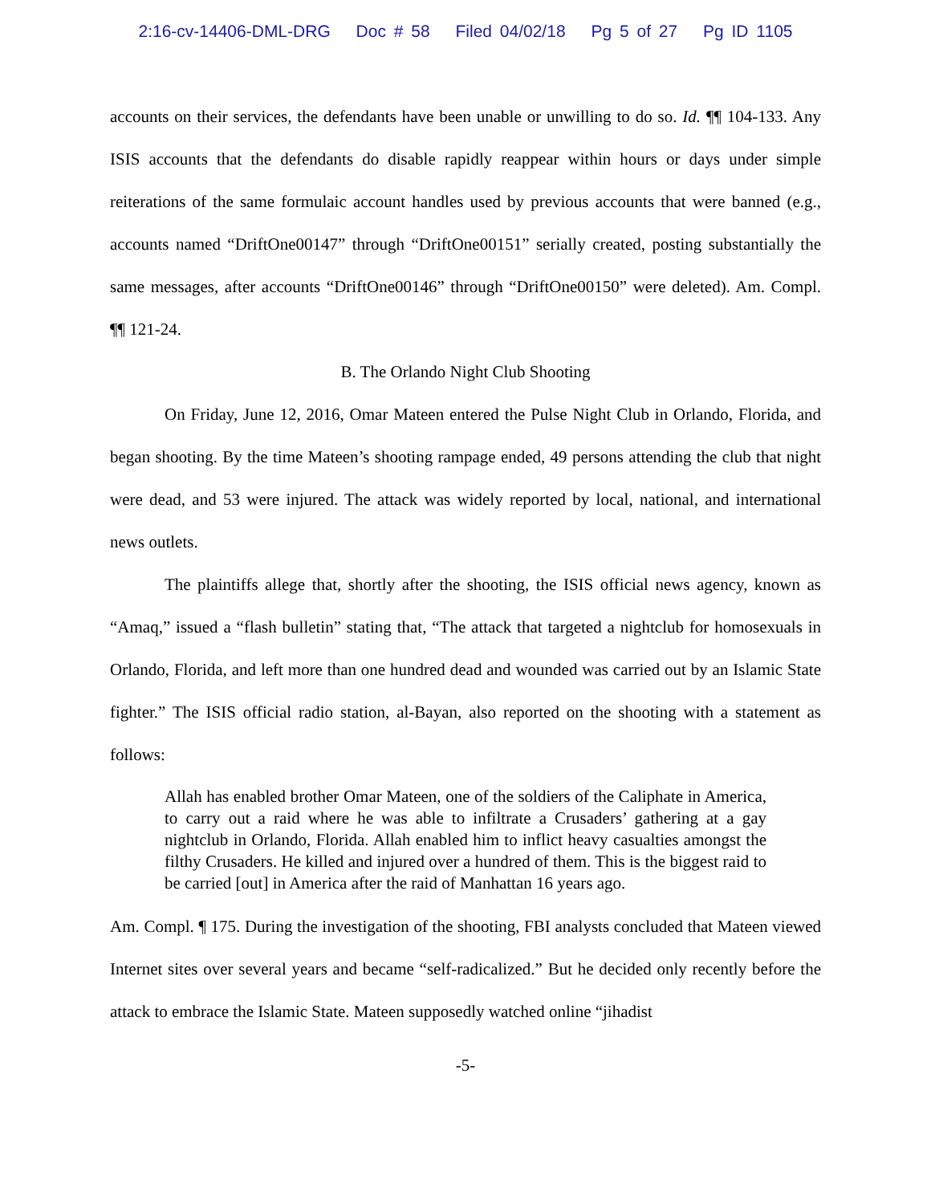2:16-cv-14406-DML-DRG Doc # 58 Filed 04/02/18 Pg 5 of 27 Pg ID 1105
accounts on their services, the defendants have been unable or unwilling to do so. Id. ¶¶ 104-133. Any ISIS accounts that the defendants do disable rapidly reappear within hours or days under simple reiterations of the same formulaic account handles used by previous accounts that were banned (e.g., accounts named “DriftOne00147” through “DriftOne00151” serially created, posting substantially the same messages, after accounts “DriftOne00146” through “DriftOne00150” were deleted). Am. Compl. ¶¶ 121-24.
B. The Orlando Night Club Shooting
On Friday, June 12, 2016, Omar Mateen entered the Pulse Night Club in Orlando, Florida, and began shooting. By the time Mateen’s shooting rampage ended, 49 persons attending the club that night were dead, and 53 were injured. The attack was widely reported by local, national, and international news outlets.
The plaintiffs allege that, shortly after the shooting, the ISIS official news agency, known as “Amaq,” issued a “flash bulletin” stating that, “The attack that targeted a nightclub for homosexuals in Orlando, Florida, and left more than one hundred dead and wounded was carried out by an Islamic State fighter.” The ISIS official radio station, al-Bayan, also reported on the shooting with a statement as follows:
Allah has enabled brother Omar Mateen, one of the soldiers of the Caliphate in America, to carry out a raid where he was able to infiltrate a Crusaders’ gathering at a gay nightclub in Orlando, Florida. Allah enabled him to inflict heavy casualties amongst the filthy Crusaders. He killed and injured over a hundred of them. This is the biggest raid to be carried [out] in America after the raid of Manhattan 16 years ago.
Am. Compl. ¶ 175. During the investigation of the shooting, FBI analysts concluded that Mateen viewed Internet sites over several years and became “self-radicalized.” But he decided only recently before the attack to embrace the Islamic State. Mateen supposedly watched online “jihadist
-5-